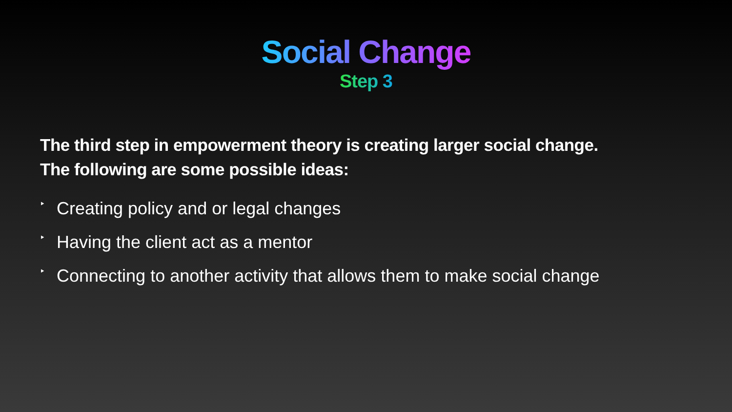Social Change
Step 3
The third step in empowerment theory is creating larger social change.
The following are some possible ideas:
‣ Creating policy and or legal changes
‣ Having the client act as a mentor
‣ Connecting to another activity that allows them to make social change